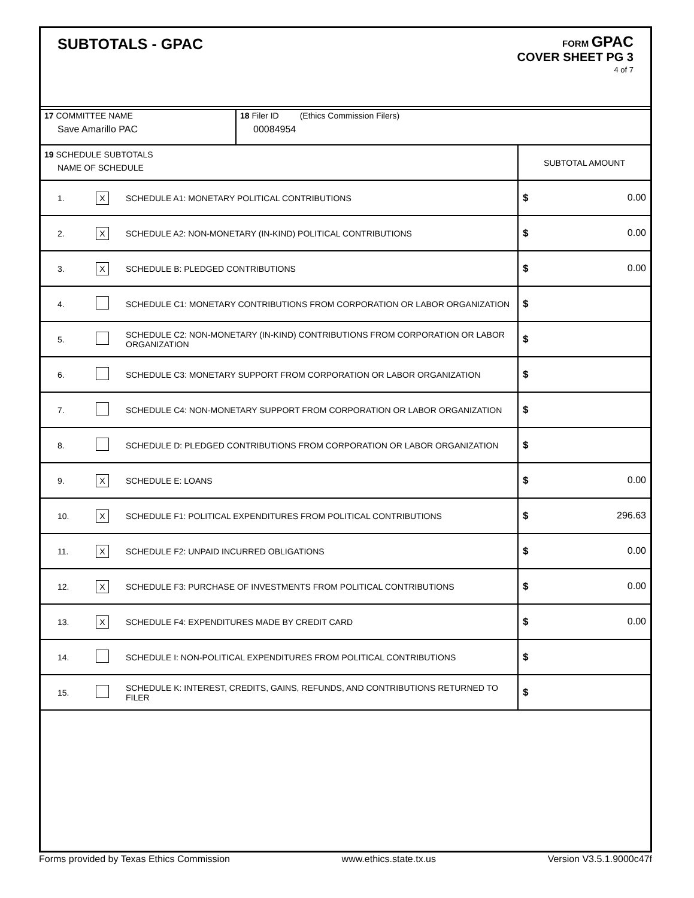SUBTOTALS - GPAC
FORM GPAC
COVER SHEET PG 3
4 of 7
| 17 COMMITTEE NAME Save Amarillo PAC | 18 Filer ID (Ethics Commission Filers) 00084954 |
| 19 SCHEDULE SUBTOTALS NAME OF SCHEDULE | | | SUBTOTAL AMOUNT |
| 1. | X | SCHEDULE A1: MONETARY POLITICAL CONTRIBUTIONS | $ 0.00 |
| 2. | X | SCHEDULE A2: NON-MONETARY (IN-KIND) POLITICAL CONTRIBUTIONS | $ 0.00 |
| 3. | X | SCHEDULE B: PLEDGED CONTRIBUTIONS | $ 0.00 |
| 4. | | SCHEDULE C1: MONETARY CONTRIBUTIONS FROM CORPORATION OR LABOR ORGANIZATION | $ |
| 5. | | SCHEDULE C2: NON-MONETARY (IN-KIND) CONTRIBUTIONS FROM CORPORATION OR LABOR ORGANIZATION | $ |
| 6. | | SCHEDULE C3: MONETARY SUPPORT FROM CORPORATION OR LABOR ORGANIZATION | $ |
| 7. | | SCHEDULE C4: NON-MONETARY SUPPORT FROM CORPORATION OR LABOR ORGANIZATION | $ |
| 8. | | SCHEDULE D: PLEDGED CONTRIBUTIONS FROM CORPORATION OR LABOR ORGANIZATION | $ |
| 9. | X | SCHEDULE E: LOANS | $ 0.00 |
| 10. | X | SCHEDULE F1: POLITICAL EXPENDITURES FROM POLITICAL CONTRIBUTIONS | $ 296.63 |
| 11. | X | SCHEDULE F2: UNPAID INCURRED OBLIGATIONS | $ 0.00 |
| 12. | X | SCHEDULE F3: PURCHASE OF INVESTMENTS FROM POLITICAL CONTRIBUTIONS | $ 0.00 |
| 13. | X | SCHEDULE F4: EXPENDITURES MADE BY CREDIT CARD | $ 0.00 |
| 14. | | SCHEDULE I: NON-POLITICAL EXPENDITURES FROM POLITICAL CONTRIBUTIONS | $ |
| 15. | | SCHEDULE K: INTEREST, CREDITS, GAINS, REFUNDS, AND CONTRIBUTIONS RETURNED TO FILER | $ |
Forms provided by Texas Ethics Commission www.ethics.state.tx.us Version V3.5.1.9000c47f